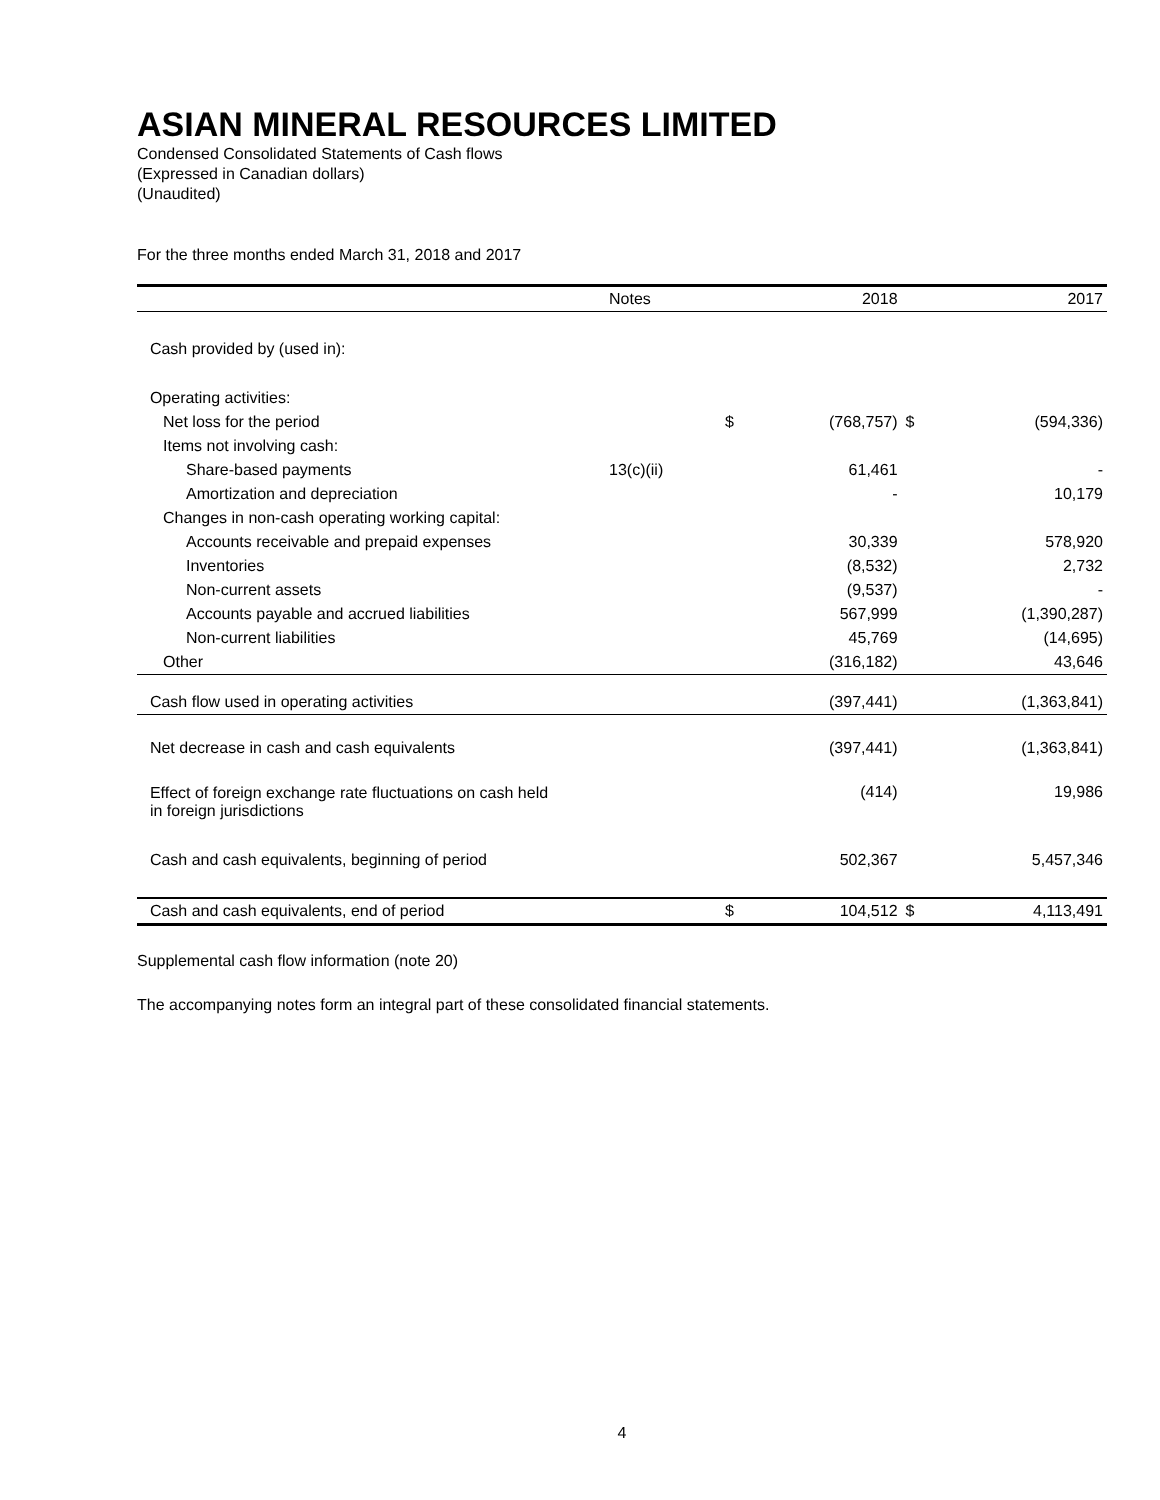ASIAN MINERAL RESOURCES LIMITED
Condensed Consolidated Statements of Cash flows
(Expressed in Canadian dollars)
(Unaudited)
For the three months ended March 31, 2018 and 2017
| | Notes | | 2018 | | 2017 |
| --- | --- | --- | --- | --- | --- |
| Cash provided by (used in): | | | | | |
| Operating activities: | | | | | |
| Net loss for the period | | $ | (768,757) | $ | (594,336) |
| Items not involving cash: | | | | | |
| Share-based payments | 13(c)(ii) | | 61,461 | | - |
| Amortization and depreciation | | | - | | 10,179 |
| Changes in non-cash operating working capital: | | | | | |
| Accounts receivable and prepaid expenses | | | 30,339 | | 578,920 |
| Inventories | | | (8,532) | | 2,732 |
| Non-current assets | | | (9,537) | | - |
| Accounts payable and accrued liabilities | | | 567,999 | | (1,390,287) |
| Non-current liabilities | | | 45,769 | | (14,695) |
| Other | | | (316,182) | | 43,646 |
| Cash flow used in operating activities | | | (397,441) | | (1,363,841) |
| Net decrease in cash and cash equivalents | | | (397,441) | | (1,363,841) |
| Effect of foreign exchange rate fluctuations on cash held in foreign jurisdictions | | | (414) | | 19,986 |
| Cash and cash equivalents, beginning of period | | | 502,367 | | 5,457,346 |
| Cash and cash equivalents, end of period | | $ | 104,512 | $ | 4,113,491 |
Supplemental cash flow information (note 20)
The accompanying notes form an integral part of these consolidated financial statements.
4